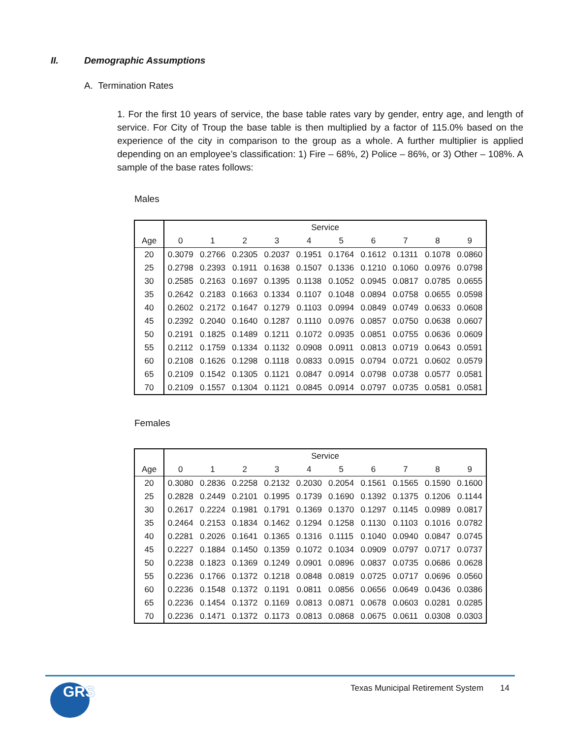II. Demographic Assumptions
A. Termination Rates
1. For the first 10 years of service, the base table rates vary by gender, entry age, and length of service. For City of Troup the base table is then multiplied by a factor of 115.0% based on the experience of the city in comparison to the group as a whole. A further multiplier is applied depending on an employee’s classification: 1) Fire – 68%, 2) Police – 86%, or 3) Other – 108%. A sample of the base rates follows:
Males
| | Service | | | | | | | | | |
| --- | --- | --- | --- | --- | --- | --- | --- | --- | --- | --- |
| Age | 0 | 1 | 2 | 3 | 4 | 5 | 6 | 7 | 8 | 9 |
| 20 | 0.3079 | 0.2766 | 0.2305 | 0.2037 | 0.1951 | 0.1764 | 0.1612 | 0.1311 | 0.1078 | 0.0860 |
| 25 | 0.2798 | 0.2393 | 0.1911 | 0.1638 | 0.1507 | 0.1336 | 0.1210 | 0.1060 | 0.0976 | 0.0798 |
| 30 | 0.2585 | 0.2163 | 0.1697 | 0.1395 | 0.1138 | 0.1052 | 0.0945 | 0.0817 | 0.0785 | 0.0655 |
| 35 | 0.2642 | 0.2183 | 0.1663 | 0.1334 | 0.1107 | 0.1048 | 0.0894 | 0.0758 | 0.0655 | 0.0598 |
| 40 | 0.2602 | 0.2172 | 0.1647 | 0.1279 | 0.1103 | 0.0994 | 0.0849 | 0.0749 | 0.0633 | 0.0608 |
| 45 | 0.2392 | 0.2040 | 0.1640 | 0.1287 | 0.1110 | 0.0976 | 0.0857 | 0.0750 | 0.0638 | 0.0607 |
| 50 | 0.2191 | 0.1825 | 0.1489 | 0.1211 | 0.1072 | 0.0935 | 0.0851 | 0.0755 | 0.0636 | 0.0609 |
| 55 | 0.2112 | 0.1759 | 0.1334 | 0.1132 | 0.0908 | 0.0911 | 0.0813 | 0.0719 | 0.0643 | 0.0591 |
| 60 | 0.2108 | 0.1626 | 0.1298 | 0.1118 | 0.0833 | 0.0915 | 0.0794 | 0.0721 | 0.0602 | 0.0579 |
| 65 | 0.2109 | 0.1542 | 0.1305 | 0.1121 | 0.0847 | 0.0914 | 0.0798 | 0.0738 | 0.0577 | 0.0581 |
| 70 | 0.2109 | 0.1557 | 0.1304 | 0.1121 | 0.0845 | 0.0914 | 0.0797 | 0.0735 | 0.0581 | 0.0581 |
Females
| | Service | | | | | | | | | |
| --- | --- | --- | --- | --- | --- | --- | --- | --- | --- | --- |
| Age | 0 | 1 | 2 | 3 | 4 | 5 | 6 | 7 | 8 | 9 |
| 20 | 0.3080 | 0.2836 | 0.2258 | 0.2132 | 0.2030 | 0.2054 | 0.1561 | 0.1565 | 0.1590 | 0.1600 |
| 25 | 0.2828 | 0.2449 | 0.2101 | 0.1995 | 0.1739 | 0.1690 | 0.1392 | 0.1375 | 0.1206 | 0.1144 |
| 30 | 0.2617 | 0.2224 | 0.1981 | 0.1791 | 0.1369 | 0.1370 | 0.1297 | 0.1145 | 0.0989 | 0.0817 |
| 35 | 0.2464 | 0.2153 | 0.1834 | 0.1462 | 0.1294 | 0.1258 | 0.1130 | 0.1103 | 0.1016 | 0.0782 |
| 40 | 0.2281 | 0.2026 | 0.1641 | 0.1365 | 0.1316 | 0.1115 | 0.1040 | 0.0940 | 0.0847 | 0.0745 |
| 45 | 0.2227 | 0.1884 | 0.1450 | 0.1359 | 0.1072 | 0.1034 | 0.0909 | 0.0797 | 0.0717 | 0.0737 |
| 50 | 0.2238 | 0.1823 | 0.1369 | 0.1249 | 0.0901 | 0.0896 | 0.0837 | 0.0735 | 0.0686 | 0.0628 |
| 55 | 0.2236 | 0.1766 | 0.1372 | 0.1218 | 0.0848 | 0.0819 | 0.0725 | 0.0717 | 0.0696 | 0.0560 |
| 60 | 0.2236 | 0.1548 | 0.1372 | 0.1191 | 0.0811 | 0.0856 | 0.0656 | 0.0649 | 0.0436 | 0.0386 |
| 65 | 0.2236 | 0.1454 | 0.1372 | 0.1169 | 0.0813 | 0.0871 | 0.0678 | 0.0603 | 0.0281 | 0.0285 |
| 70 | 0.2236 | 0.1471 | 0.1372 | 0.1173 | 0.0813 | 0.0868 | 0.0675 | 0.0611 | 0.0308 | 0.0303 |
GRS
Texas Municipal Retirement System
14